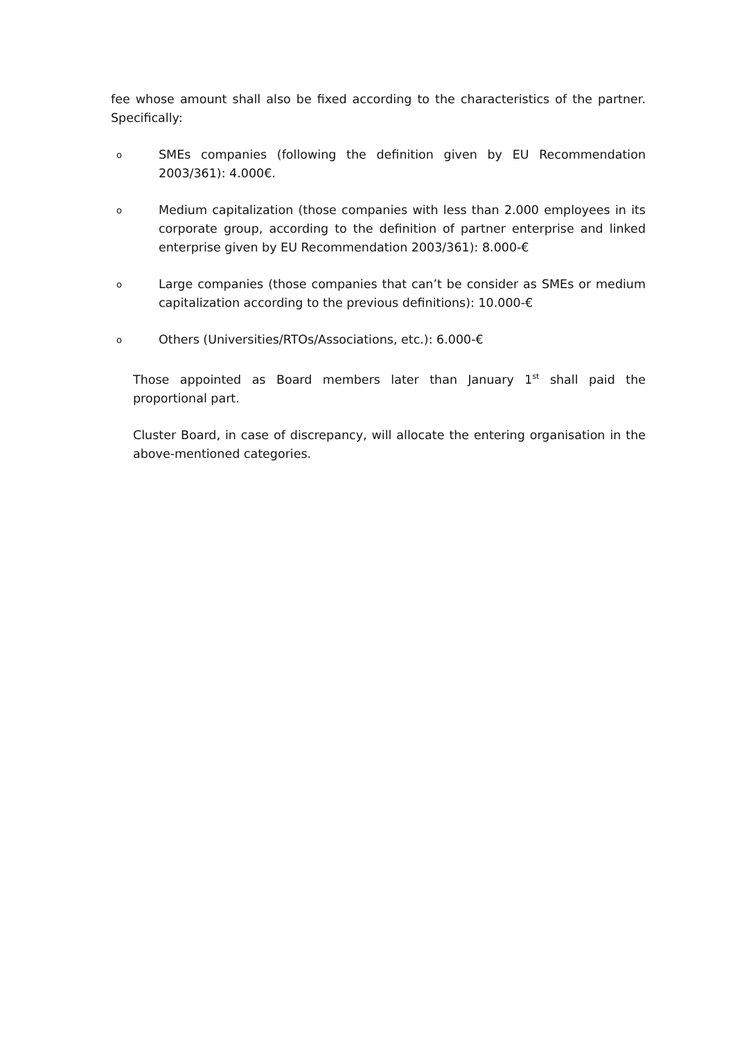fee whose amount shall also be fixed according to the characteristics of the partner. Specifically:
o
SMEs companies (following the definition given by EU Recommendation 2003/361): 4.000€.
o
Medium capitalization (those companies with less than 2.000 employees in its corporate group, according to the definition of partner enterprise and linked enterprise given by EU Recommendation 2003/361): 8.000-€
o
Large companies (those companies that can’t be consider as SMEs or medium capitalization according to the previous definitions): 10.000-€
o
Others (Universities/RTOs/Associations, etc.): 6.000-€
Those appointed as Board members later than January 1<sup>st</sup> shall paid the proportional part.
Cluster Board, in case of discrepancy, will allocate the entering organisation in the above-mentioned categories.